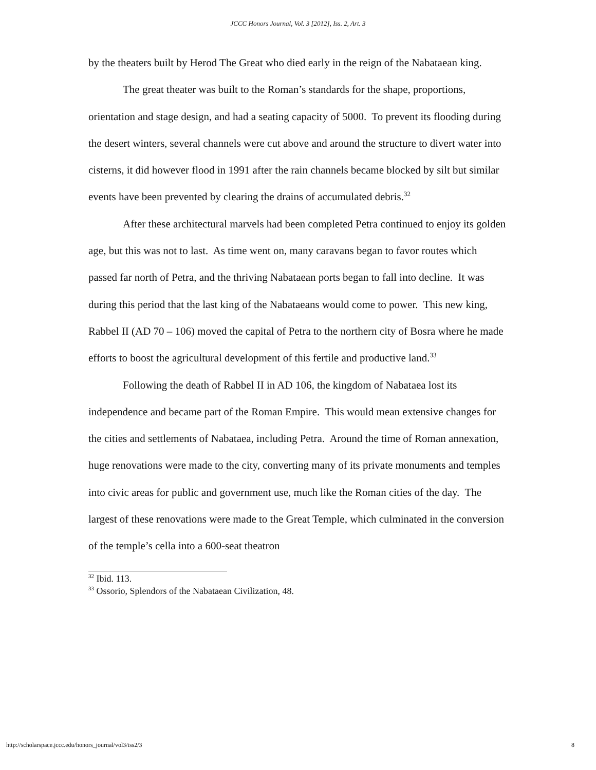JCCC Honors Journal, Vol. 3 [2012], Iss. 2, Art. 3
by the theaters built by Herod The Great who died early in the reign of the Nabataean king.
The great theater was built to the Roman’s standards for the shape, proportions, orientation and stage design, and had a seating capacity of 5000. To prevent its flooding during the desert winters, several channels were cut above and around the structure to divert water into cisterns, it did however flood in 1991 after the rain channels became blocked by silt but similar events have been prevented by clearing the drains of accumulated debris.<sup>32</sup>
After these architectural marvels had been completed Petra continued to enjoy its golden age, but this was not to last. As time went on, many caravans began to favor routes which passed far north of Petra, and the thriving Nabataean ports began to fall into decline. It was during this period that the last king of the Nabataeans would come to power. This new king, Rabbel II (AD 70 – 106) moved the capital of Petra to the northern city of Bosra where he made efforts to boost the agricultural development of this fertile and productive land.<sup>33</sup>
Following the death of Rabbel II in AD 106, the kingdom of Nabataea lost its independence and became part of the Roman Empire. This would mean extensive changes for the cities and settlements of Nabataea, including Petra. Around the time of Roman annexation, huge renovations were made to the city, converting many of its private monuments and temples into civic areas for public and government use, much like the Roman cities of the day. The largest of these renovations were made to the Great Temple, which culminated in the conversion of the temple’s cella into a 600-seat theatron
<sup>32</sup> Ibid. 113.
<sup>33</sup> Ossorio, Splendors of the Nabataean Civilization, 48.
http://scholarspace.jccc.edu/honors_journal/vol3/iss2/3 8